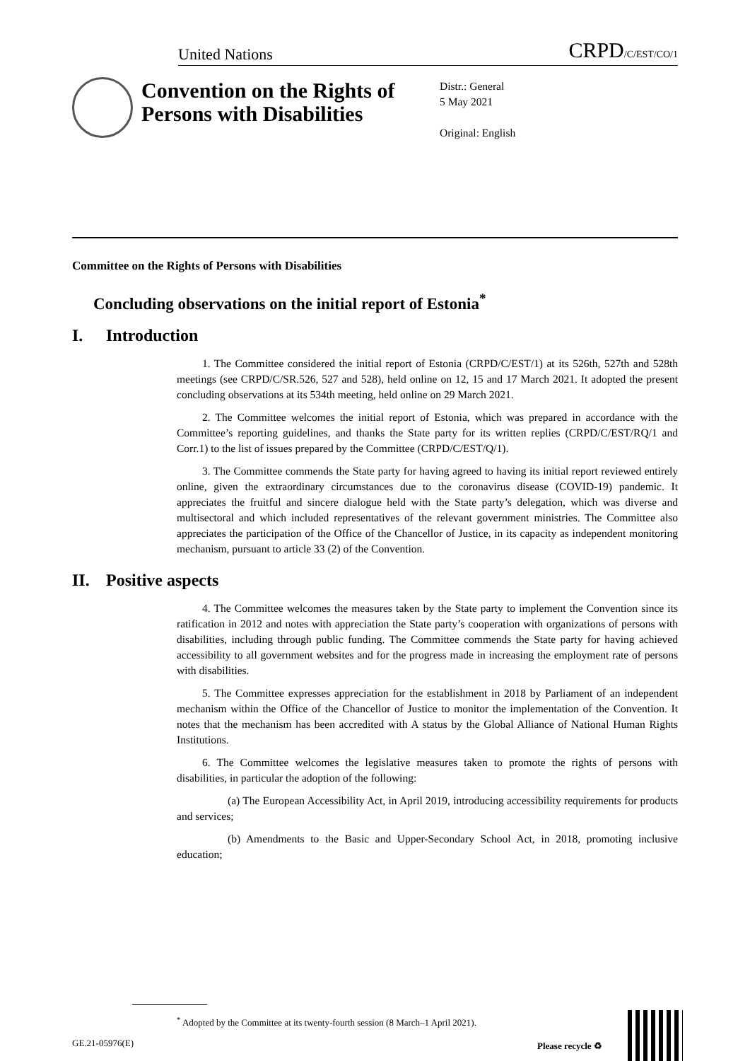United Nations CRPD/C/EST/CO/1
Convention on the Rights of Persons with Disabilities
Distr.: General
5 May 2021
Original: English
Committee on the Rights of Persons with Disabilities
Concluding observations on the initial report of Estonia<sup>*</sup>
I. Introduction
1. The Committee considered the initial report of Estonia (CRPD/C/EST/1) at its 526th, 527th and 528th meetings (see CRPD/C/SR.526, 527 and 528), held online on 12, 15 and 17 March 2021. It adopted the present concluding observations at its 534th meeting, held online on 29 March 2021.
2. The Committee welcomes the initial report of Estonia, which was prepared in accordance with the Committee’s reporting guidelines, and thanks the State party for its written replies (CRPD/C/EST/RQ/1 and Corr.1) to the list of issues prepared by the Committee (CRPD/C/EST/Q/1).
3. The Committee commends the State party for having agreed to having its initial report reviewed entirely online, given the extraordinary circumstances due to the coronavirus disease (COVID-19) pandemic. It appreciates the fruitful and sincere dialogue held with the State party’s delegation, which was diverse and multisectoral and which included representatives of the relevant government ministries. The Committee also appreciates the participation of the Office of the Chancellor of Justice, in its capacity as independent monitoring mechanism, pursuant to article 33 (2) of the Convention.
II. Positive aspects
4. The Committee welcomes the measures taken by the State party to implement the Convention since its ratification in 2012 and notes with appreciation the State party’s cooperation with organizations of persons with disabilities, including through public funding. The Committee commends the State party for having achieved accessibility to all government websites and for the progress made in increasing the employment rate of persons with disabilities.
5. The Committee expresses appreciation for the establishment in 2018 by Parliament of an independent mechanism within the Office of the Chancellor of Justice to monitor the implementation of the Convention. It notes that the mechanism has been accredited with A status by the Global Alliance of National Human Rights Institutions.
6. The Committee welcomes the legislative measures taken to promote the rights of persons with disabilities, in particular the adoption of the following:
(a) The European Accessibility Act, in April 2019, introducing accessibility requirements for products and services;
(b) Amendments to the Basic and Upper-Secondary School Act, in 2018, promoting inclusive education;
<sup>*</sup> Adopted by the Committee at its twenty-fourth session (8 March–1 April 2021).
GE.21-05976(E) Please recycle ♻